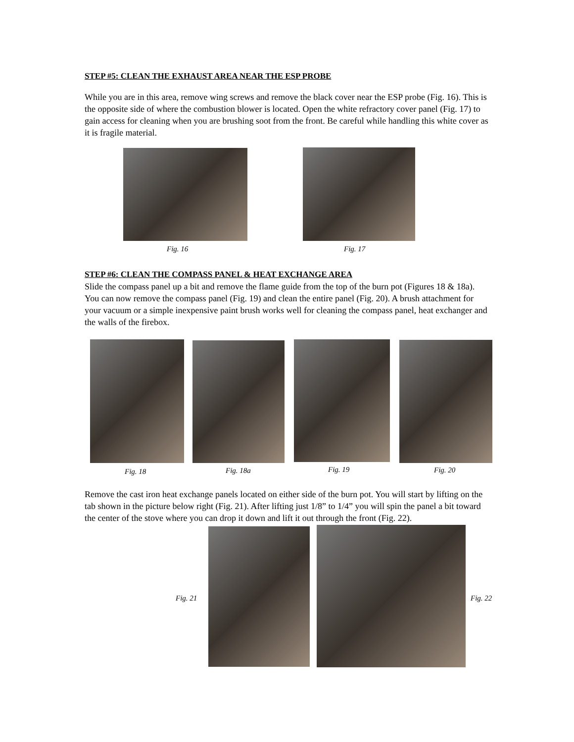STEP #5: CLEAN THE EXHAUST AREA NEAR THE ESP PROBE
While you are in this area, remove wing screws and remove the black cover near the ESP probe (Fig. 16). This is the opposite side of where the combustion blower is located. Open the white refractory cover panel (Fig. 17) to gain access for cleaning when you are brushing soot from the front. Be careful while handling this white cover as it is fragile material.
Fig. 16 Fig. 17
STEP #6: CLEAN THE COMPASS PANEL & HEAT EXCHANGE AREA
Slide the compass panel up a bit and remove the flame guide from the top of the burn pot (Figures 18 & 18a). You can now remove the compass panel (Fig. 19) and clean the entire panel (Fig. 20). A brush attachment for your vacuum or a simple inexpensive paint brush works well for cleaning the compass panel, heat exchanger and the walls of the firebox.
Fig. 18 Fig. 18a Fig. 19 Fig. 20
Remove the cast iron heat exchange panels located on either side of the burn pot. You will start by lifting on the tab shown in the picture below right (Fig. 21). After lifting just 1/8” to 1/4” you will spin the panel a bit toward the center of the stove where you can drop it down and lift it out through the front (Fig. 22).
Fig. 21 Fig. 22